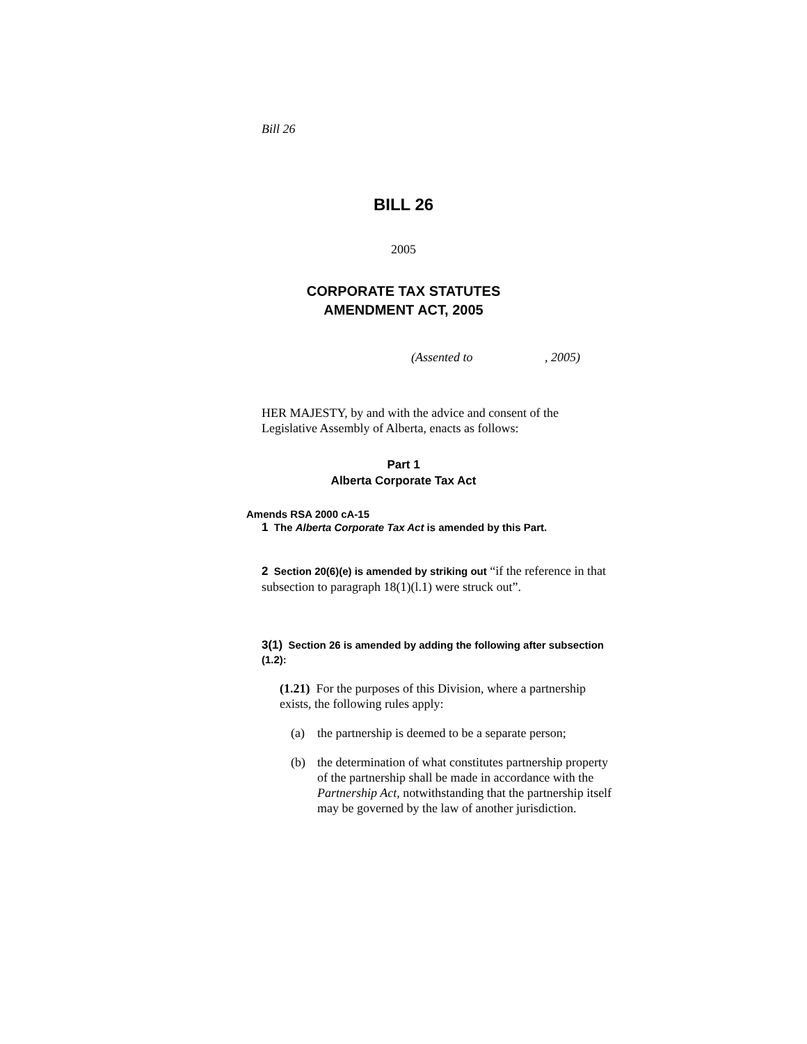Bill 26
BILL 26
2005
CORPORATE TAX STATUTES
AMENDMENT ACT, 2005
(Assented to , 2005)
HER MAJESTY, by and with the advice and consent of the Legislative Assembly of Alberta, enacts as follows:
Part 1
Alberta Corporate Tax Act
Amends RSA 2000 cA-15
1 The Alberta Corporate Tax Act is amended by this Part.
2 Section 20(6)(e) is amended by striking out “if the reference in that subsection to paragraph 18(1)(l.1) were struck out”.
3(1) Section 26 is amended by adding the following after subsection (1.2):
(1.21) For the purposes of this Division, where a partnership exists, the following rules apply:
(a) the partnership is deemed to be a separate person;
(b) the determination of what constitutes partnership property of the partnership shall be made in accordance with the Partnership Act, notwithstanding that the partnership itself may be governed by the law of another jurisdiction.